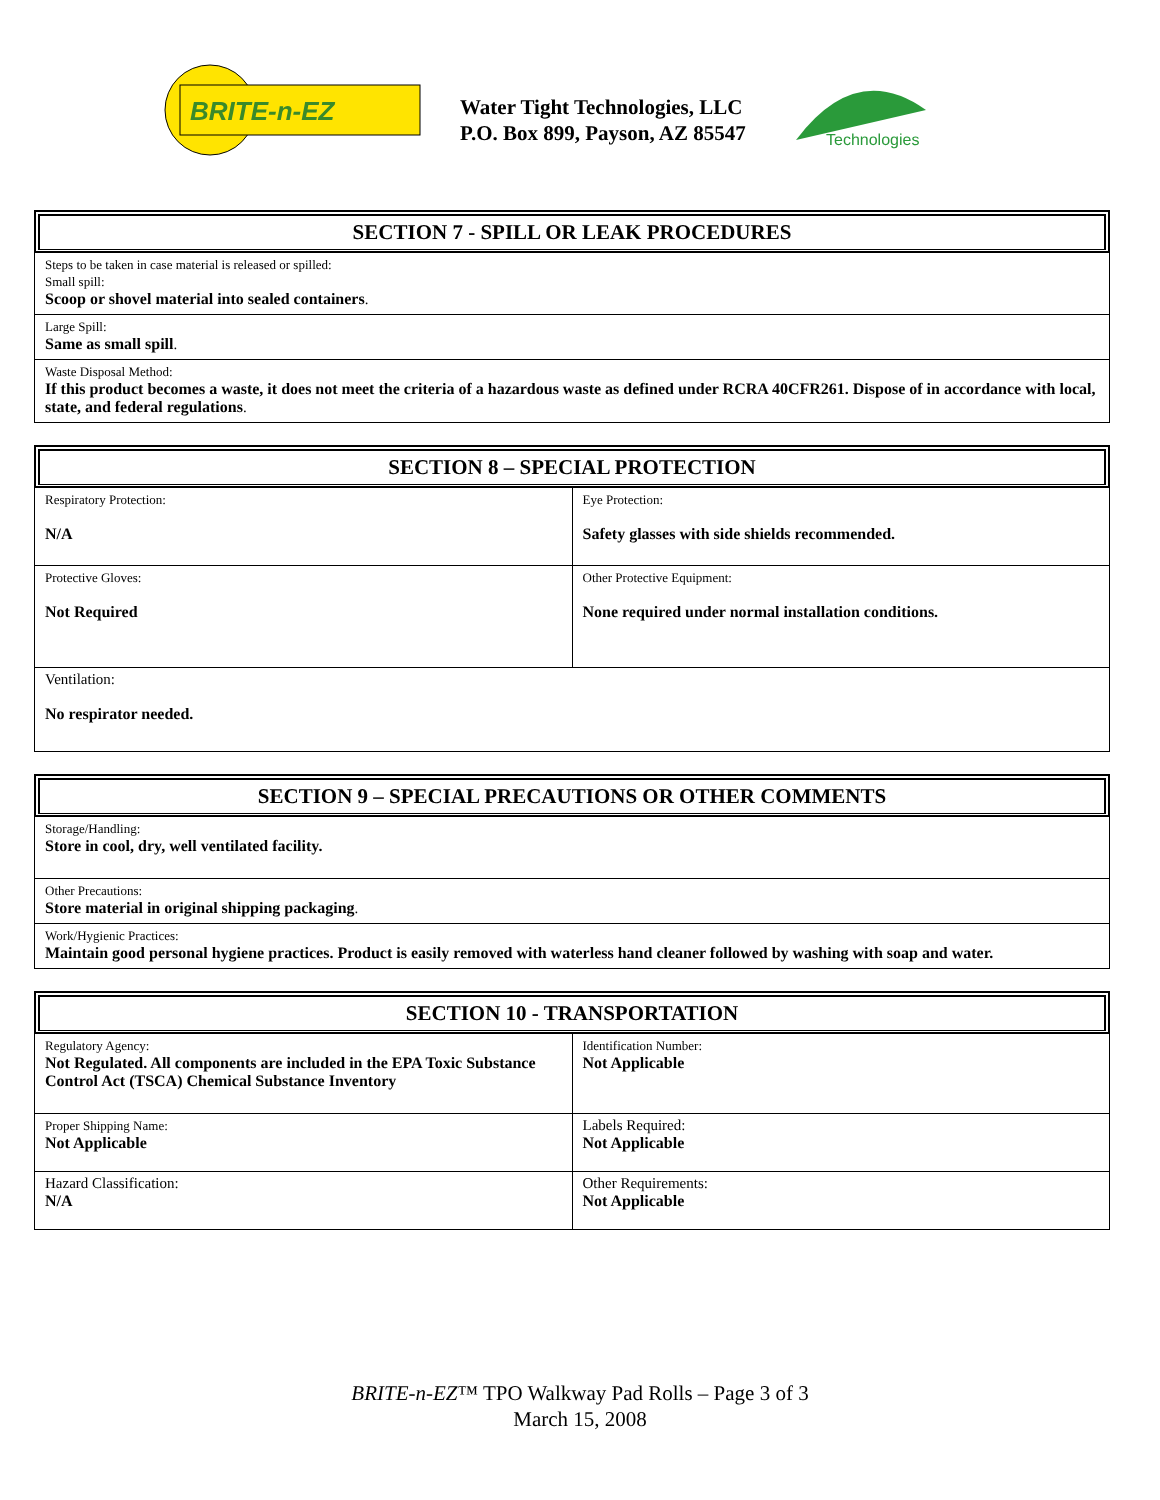BRITE-n-EZ
Water Tight Technologies, LLC
P.O. Box 899, Payson, AZ 85547
Technologies
SECTION 7 - SPILL OR LEAK PROCEDURES
| Steps to be taken in case material is released or spilled: Small spill: Scoop or shovel material into sealed containers . |
| Large Spill: Same as small spill . |
| Waste Disposal Method: If this product becomes a waste, it does not meet the criteria of a hazardous waste as defined under RCRA 40CFR261. Dispose of in accordance with local, state, and federal regulations . |
SECTION 8 – SPECIAL PROTECTION
| Respiratory Protection: N/A | Eye Protection: Safety glasses with side shields recommended. |
| Protective Gloves: Not Required | Other Protective Equipment: None required under normal installation conditions. |
| Ventilation: No respirator needed. | |
SECTION 9 – SPECIAL PRECAUTIONS OR OTHER COMMENTS
| Storage/Handling: Store in cool, dry, well ventilated facility. |
| Other Precautions: Store material in original shipping packaging . |
| Work/Hygienic Practices: Maintain good personal hygiene practices. Product is easily removed with waterless hand cleaner followed by washing with soap and water. |
SECTION 10 - TRANSPORTATION
| Regulatory Agency: Not Regulated. All components are included in the EPA Toxic Substance Control Act (TSCA) Chemical Substance Inventory | Identification Number: Not Applicable |
| Proper Shipping Name: Not Applicable | Labels Required: Not Applicable |
| Hazard Classification: N/A | Other Requirements: Not Applicable |
BRITE-n-EZ™ TPO Walkway Pad Rolls – Page 3 of 3
March 15, 2008